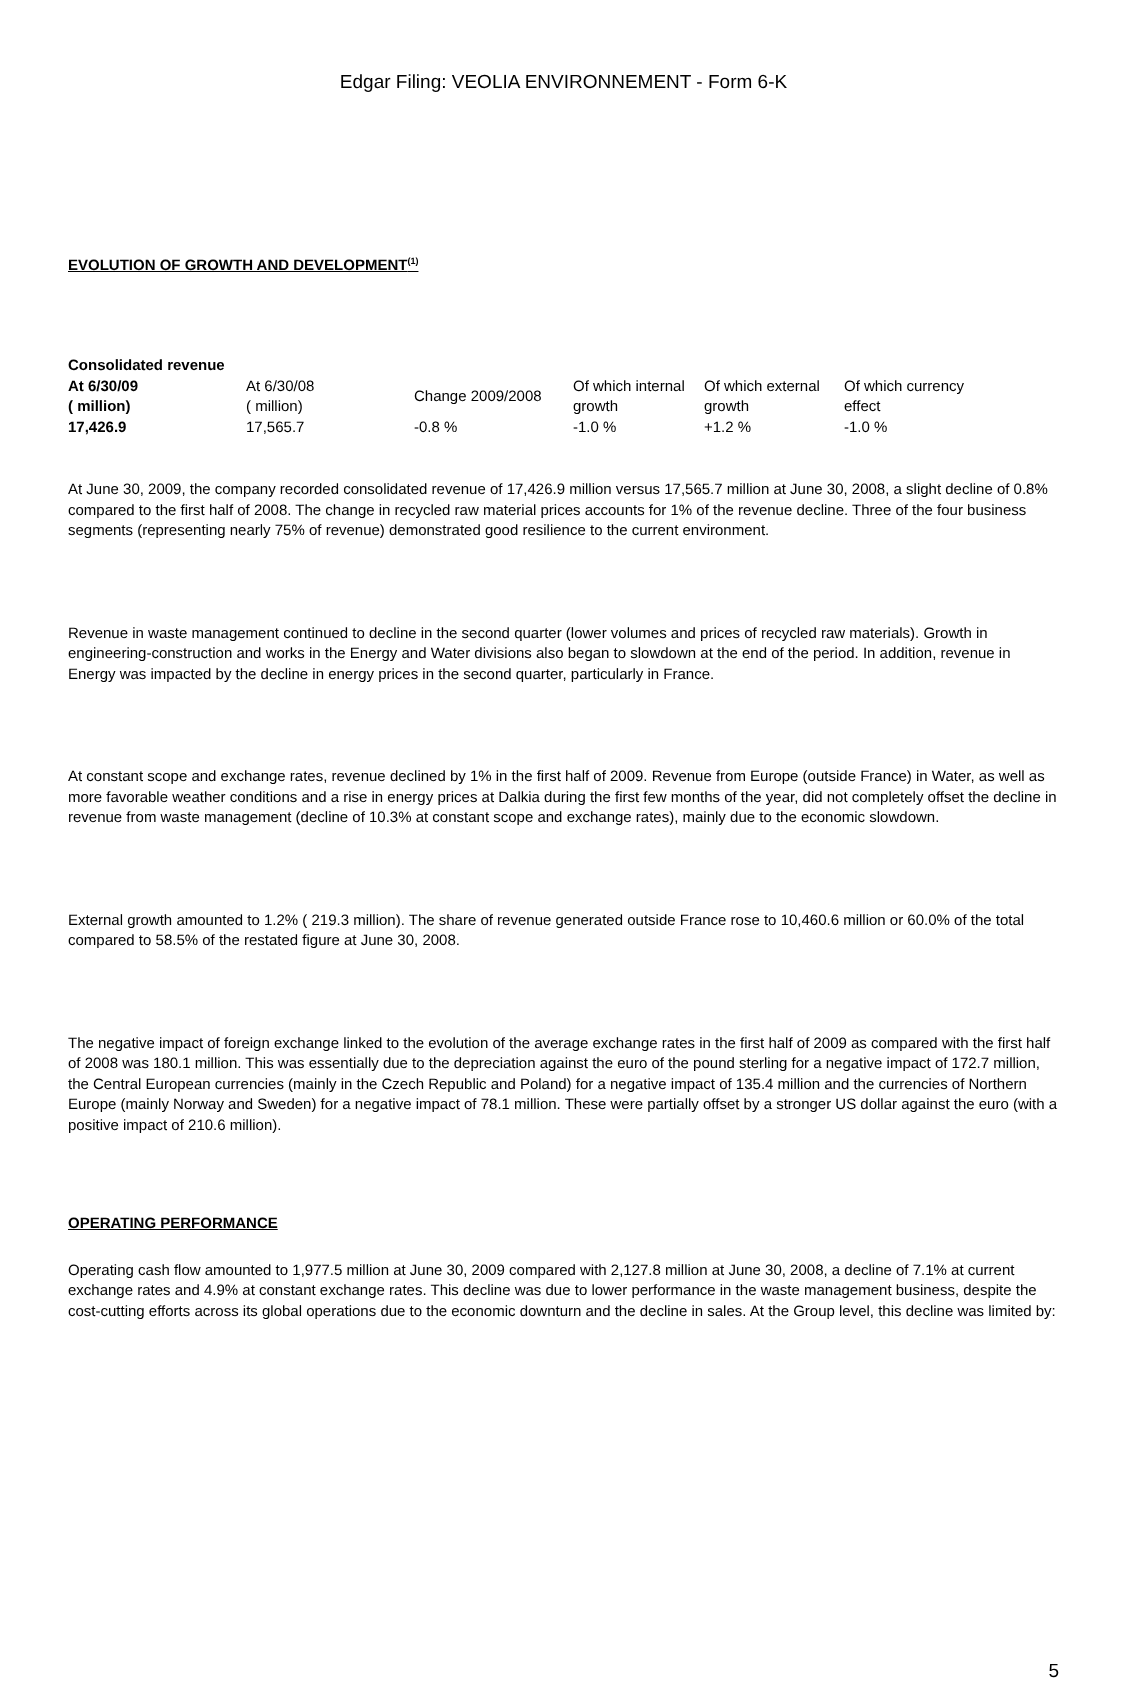Edgar Filing: VEOLIA ENVIRONNEMENT - Form 6-K
EVOLUTION OF GROWTH AND DEVELOPMENT<sup>(1)</sup>
Consolidated revenue
| At 6/30/09 ( million) | At 6/30/08 ( million) | Change 2009/2008 | Of which internal growth | Of which external growth | Of which currency effect |
| 17,426.9 | 17,565.7 | -0.8 % | -1.0 % | +1.2 % | -1.0 % |
At June 30, 2009, the company recorded consolidated revenue of 17,426.9 million versus 17,565.7 million at June 30, 2008, a slight decline of 0.8% compared to the first half of 2008. The change in recycled raw material prices accounts for 1% of the revenue decline. Three of the four business segments (representing nearly 75% of revenue) demonstrated good resilience to the current environment.
Revenue in waste management continued to decline in the second quarter (lower volumes and prices of recycled raw materials). Growth in engineering-construction and works in the Energy and Water divisions also began to slowdown at the end of the period. In addition, revenue in Energy was impacted by the decline in energy prices in the second quarter, particularly in France.
At constant scope and exchange rates, revenue declined by 1% in the first half of 2009. Revenue from Europe (outside France) in Water, as well as more favorable weather conditions and a rise in energy prices at Dalkia during the first few months of the year, did not completely offset the decline in revenue from waste management (decline of 10.3% at constant scope and exchange rates), mainly due to the economic slowdown.
External growth amounted to 1.2% ( 219.3 million). The share of revenue generated outside France rose to 10,460.6 million or 60.0% of the total compared to 58.5% of the restated figure at June 30, 2008.
The negative impact of foreign exchange linked to the evolution of the average exchange rates in the first half of 2009 as compared with the first half of 2008 was 180.1 million. This was essentially due to the depreciation against the euro of the pound sterling for a negative impact of 172.7 million, the Central European currencies (mainly in the Czech Republic and Poland) for a negative impact of 135.4 million and the currencies of Northern Europe (mainly Norway and Sweden) for a negative impact of 78.1 million. These were partially offset by a stronger US dollar against the euro (with a positive impact of 210.6 million).
OPERATING PERFORMANCE
Operating cash flow amounted to 1,977.5 million at June 30, 2009 compared with 2,127.8 million at June 30, 2008, a decline of 7.1% at current exchange rates and 4.9% at constant exchange rates. This decline was due to lower performance in the waste management business, despite the cost-cutting efforts across its global operations due to the economic downturn and the decline in sales. At the Group level, this decline was limited by:
5